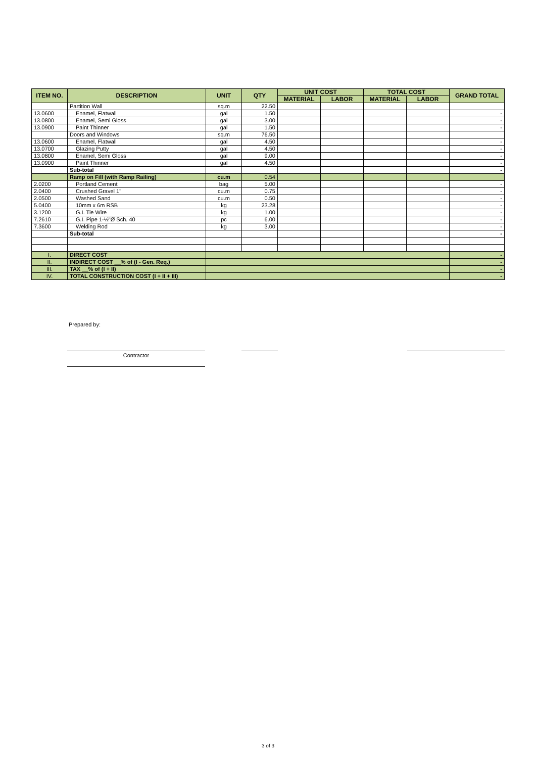| ITEM NO. | DESCRIPTION | UNIT | QTY | UNIT COST | | TOTAL COST | | GRAND TOTAL |
| --- | --- | --- | --- | --- | --- | --- | --- | --- |
| | | | | MATERIAL | LABOR | MATERIAL | LABOR | |
| | Partition Wall | sq.m | 22.50 | | | | | |
| 13.0600 | Enamel, Flatwall | gal | 1.50 | | | | | - |
| 13.0800 | Enamel, Semi Gloss | gal | 3.00 | | | | | - |
| 13.0900 | Paint Thinner | gal | 1.50 | | | | | - |
| | Doors and Windows | sq.m | 76.50 | | | | | |
| 13.0600 | Enamel, Flatwall | gal | 4.50 | | | | | - |
| 13.0700 | Glazing Putty | gal | 4.50 | | | | | - |
| 13.0800 | Enamel, Semi Gloss | gal | 9.00 | | | | | - |
| 13.0900 | Paint Thinner | gal | 4.50 | | | | | - |
| | Sub-total | | | | | | | - |
| | Ramp on Fill (with Ramp Railing) | cu.m | 0.54 | | | | | |
| 2.0200 | Portland Cement | bag | 5.00 | | | | | - |
| 2.0400 | Crushed Gravel 1" | cu.m | 0.75 | | | | | - |
| 2.0500 | Washed Sand | cu.m | 0.50 | | | | | - |
| 5.0400 | 10mm x 6m RSB | kg | 23.28 | | | | | - |
| 3.1200 | G.I. Tie Wire | kg | 1.00 | | | | | - |
| 7.2610 | G.I. Pipe 1-½"Ø Sch. 40 | pc | 6.00 | | | | | - |
| 7.3600 | Welding Rod | kg | 3.00 | | | | | - |
| | Sub-total | | | | | | | - |
| I. | DIRECT COST | | | | | | | - |
| II. | INDIRECT COST __% of (I - Gen. Req.) | | | | | | | - |
| III. | TAX __% of (I + II) | | | | | | | - |
| IV. | TOTAL CONSTRUCTION COST (I + II + III) | | | | | | | - |
Prepared by:
Contractor
3 of 3